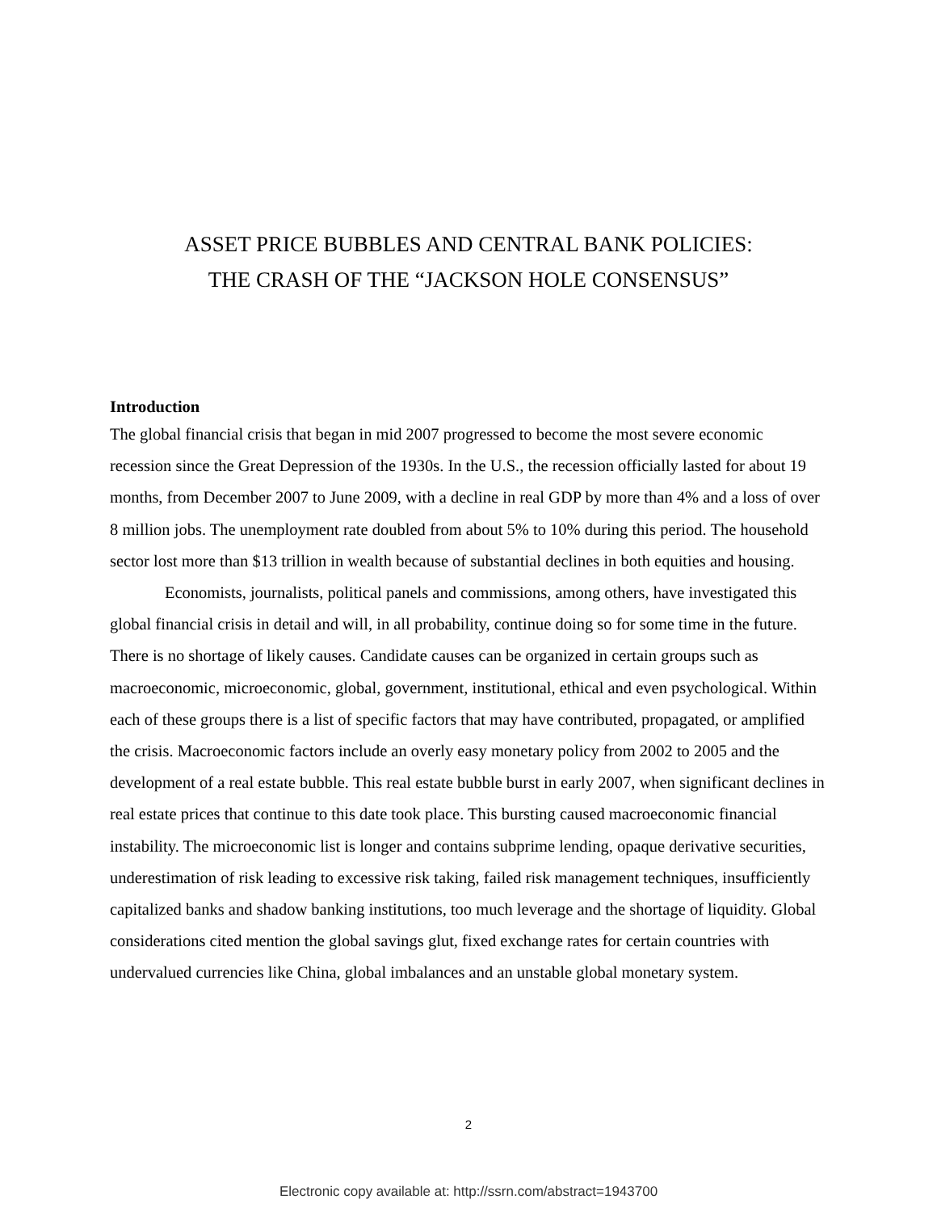ASSET PRICE BUBBLES AND CENTRAL BANK POLICIES:
THE CRASH OF THE “JACKSON HOLE CONSENSUS”
Introduction
The global financial crisis that began in mid 2007 progressed to become the most severe economic recession since the Great Depression of the 1930s. In the U.S., the recession officially lasted for about 19 months, from December 2007 to June 2009, with a decline in real GDP by more than 4% and a loss of over 8 million jobs. The unemployment rate doubled from about 5% to 10% during this period. The household sector lost more than $13 trillion in wealth because of substantial declines in both equities and housing.
Economists, journalists, political panels and commissions, among others, have investigated this global financial crisis in detail and will, in all probability, continue doing so for some time in the future. There is no shortage of likely causes. Candidate causes can be organized in certain groups such as macroeconomic, microeconomic, global, government, institutional, ethical and even psychological. Within each of these groups there is a list of specific factors that may have contributed, propagated, or amplified the crisis. Macroeconomic factors include an overly easy monetary policy from 2002 to 2005 and the development of a real estate bubble. This real estate bubble burst in early 2007, when significant declines in real estate prices that continue to this date took place. This bursting caused macroeconomic financial instability. The microeconomic list is longer and contains subprime lending, opaque derivative securities, underestimation of risk leading to excessive risk taking, failed risk management techniques, insufficiently capitalized banks and shadow banking institutions, too much leverage and the shortage of liquidity. Global considerations cited mention the global savings glut, fixed exchange rates for certain countries with undervalued currencies like China, global imbalances and an unstable global monetary system.
2
Electronic copy available at: http://ssrn.com/abstract=1943700